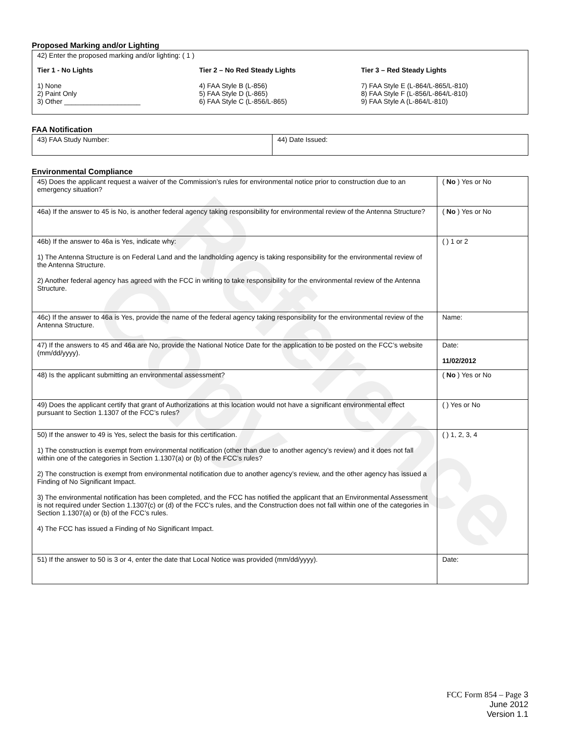Reference Copy
Proposed Marking and/or Lighting
42) Enter the proposed marking and/or lighting: ( 1 )
Tier 1 - No Lights
1) None
2) Paint Only
3) Other ____________________
Tier 2 – No Red Steady Lights
4) FAA Style B (L-856)
5) FAA Style D (L-865)
6) FAA Style C (L-856/L-865)
Tier 3 – Red Steady Lights
7) FAA Style E (L-864/L-865/L-810)
8) FAA Style F (L-856/L-864/L-810)
9) FAA Style A (L-864/L-810)
FAA Notification
| 43) FAA Study Number: | 44) Date Issued: |
Environmental Compliance
| 45) Does the applicant request a waiver of the Commission’s rules for environmental notice prior to construction due to an emergency situation? | ( No ) Yes or No |
| 46a) If the answer to 45 is No, is another federal agency taking responsibility for environmental review of the Antenna Structure? | ( No ) Yes or No |
| 46b) If the answer to 46a is Yes, indicate why: 1) The Antenna Structure is on Federal Land and the landholding agency is taking responsibility for the environmental review of the Antenna Structure. 2) Another federal agency has agreed with the FCC in writing to take responsibility for the environmental review of the Antenna Structure. | ( ) 1 or 2 |
| 46c) If the answer to 46a is Yes, provide the name of the federal agency taking responsibility for the environmental review of the Antenna Structure. | Name: |
| 47) If the answers to 45 and 46a are No, provide the National Notice Date for the application to be posted on the FCC’s website (mm/dd/yyyy). | Date: 11/02/2012 |
| 48) Is the applicant submitting an environmental assessment? | ( No ) Yes or No |
| 49) Does the applicant certify that grant of Authorizations at this location would not have a significant environmental effect pursuant to Section 1.1307 of the FCC’s rules? | ( ) Yes or No |
| 50) If the answer to 49 is Yes, select the basis for this certification. 1) The construction is exempt from environmental notification (other than due to another agency’s review) and it does not fall within one of the categories in Section 1.1307(a) or (b) of the FCC’s rules? 2) The construction is exempt from environmental notification due to another agency’s review, and the other agency has issued a Finding of No Significant Impact. 3) The environmental notification has been completed, and the FCC has notified the applicant that an Environmental Assessment is not required under Section 1.1307(c) or (d) of the FCC’s rules, and the Construction does not fall within one of the categories in Section 1.1307(a) or (b) of the FCC’s rules. 4) The FCC has issued a Finding of No Significant Impact. | ( ) 1, 2, 3, 4 |
| 51) If the answer to 50 is 3 or 4, enter the date that Local Notice was provided (mm/dd/yyyy). | Date: |
FCC Form 854 – Page 3
June 2012
Version 1.1